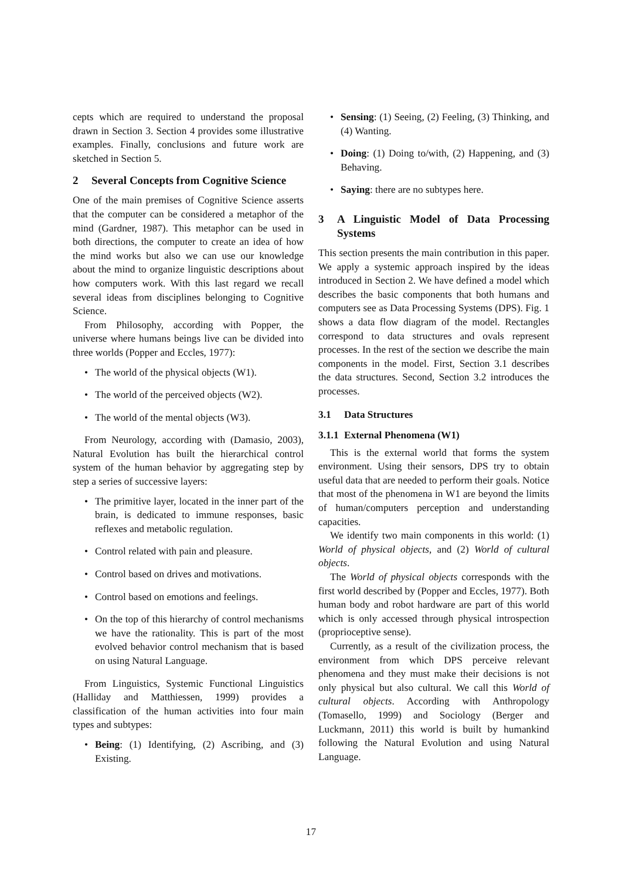cepts which are required to understand the proposal drawn in Section 3. Section 4 provides some illustrative examples. Finally, conclusions and future work are sketched in Section 5.
2 Several Concepts from Cognitive Science
One of the main premises of Cognitive Science asserts that the computer can be considered a metaphor of the mind (Gardner, 1987). This metaphor can be used in both directions, the computer to create an idea of how the mind works but also we can use our knowledge about the mind to organize linguistic descriptions about how computers work. With this last regard we recall several ideas from disciplines belonging to Cognitive Science.
From Philosophy, according with Popper, the universe where humans beings live can be divided into three worlds (Popper and Eccles, 1977):
The world of the physical objects (W1).
The world of the perceived objects (W2).
The world of the mental objects (W3).
From Neurology, according with (Damasio, 2003), Natural Evolution has built the hierarchical control system of the human behavior by aggregating step by step a series of successive layers:
The primitive layer, located in the inner part of the brain, is dedicated to immune responses, basic reflexes and metabolic regulation.
Control related with pain and pleasure.
Control based on drives and motivations.
Control based on emotions and feelings.
On the top of this hierarchy of control mechanisms we have the rationality. This is part of the most evolved behavior control mechanism that is based on using Natural Language.
From Linguistics, Systemic Functional Linguistics (Halliday and Matthiessen, 1999) provides a classification of the human activities into four main types and subtypes:
Being: (1) Identifying, (2) Ascribing, and (3) Existing.
Sensing: (1) Seeing, (2) Feeling, (3) Thinking, and (4) Wanting.
Doing: (1) Doing to/with, (2) Happening, and (3) Behaving.
Saying: there are no subtypes here.
3 A Linguistic Model of Data Processing Systems
This section presents the main contribution in this paper. We apply a systemic approach inspired by the ideas introduced in Section 2. We have defined a model which describes the basic components that both humans and computers see as Data Processing Systems (DPS). Fig. 1 shows a data flow diagram of the model. Rectangles correspond to data structures and ovals represent processes. In the rest of the section we describe the main components in the model. First, Section 3.1 describes the data structures. Second, Section 3.2 introduces the processes.
3.1 Data Structures
3.1.1 External Phenomena (W1)
This is the external world that forms the system environment. Using their sensors, DPS try to obtain useful data that are needed to perform their goals. Notice that most of the phenomena in W1 are beyond the limits of human/computers perception and understanding capacities.
We identify two main components in this world: (1) World of physical objects, and (2) World of cultural objects.
The World of physical objects corresponds with the first world described by (Popper and Eccles, 1977). Both human body and robot hardware are part of this world which is only accessed through physical introspection (proprioceptive sense).
Currently, as a result of the civilization process, the environment from which DPS perceive relevant phenomena and they must make their decisions is not only physical but also cultural. We call this World of cultural objects. According with Anthropology (Tomasello, 1999) and Sociology (Berger and Luckmann, 2011) this world is built by humankind following the Natural Evolution and using Natural Language.
17